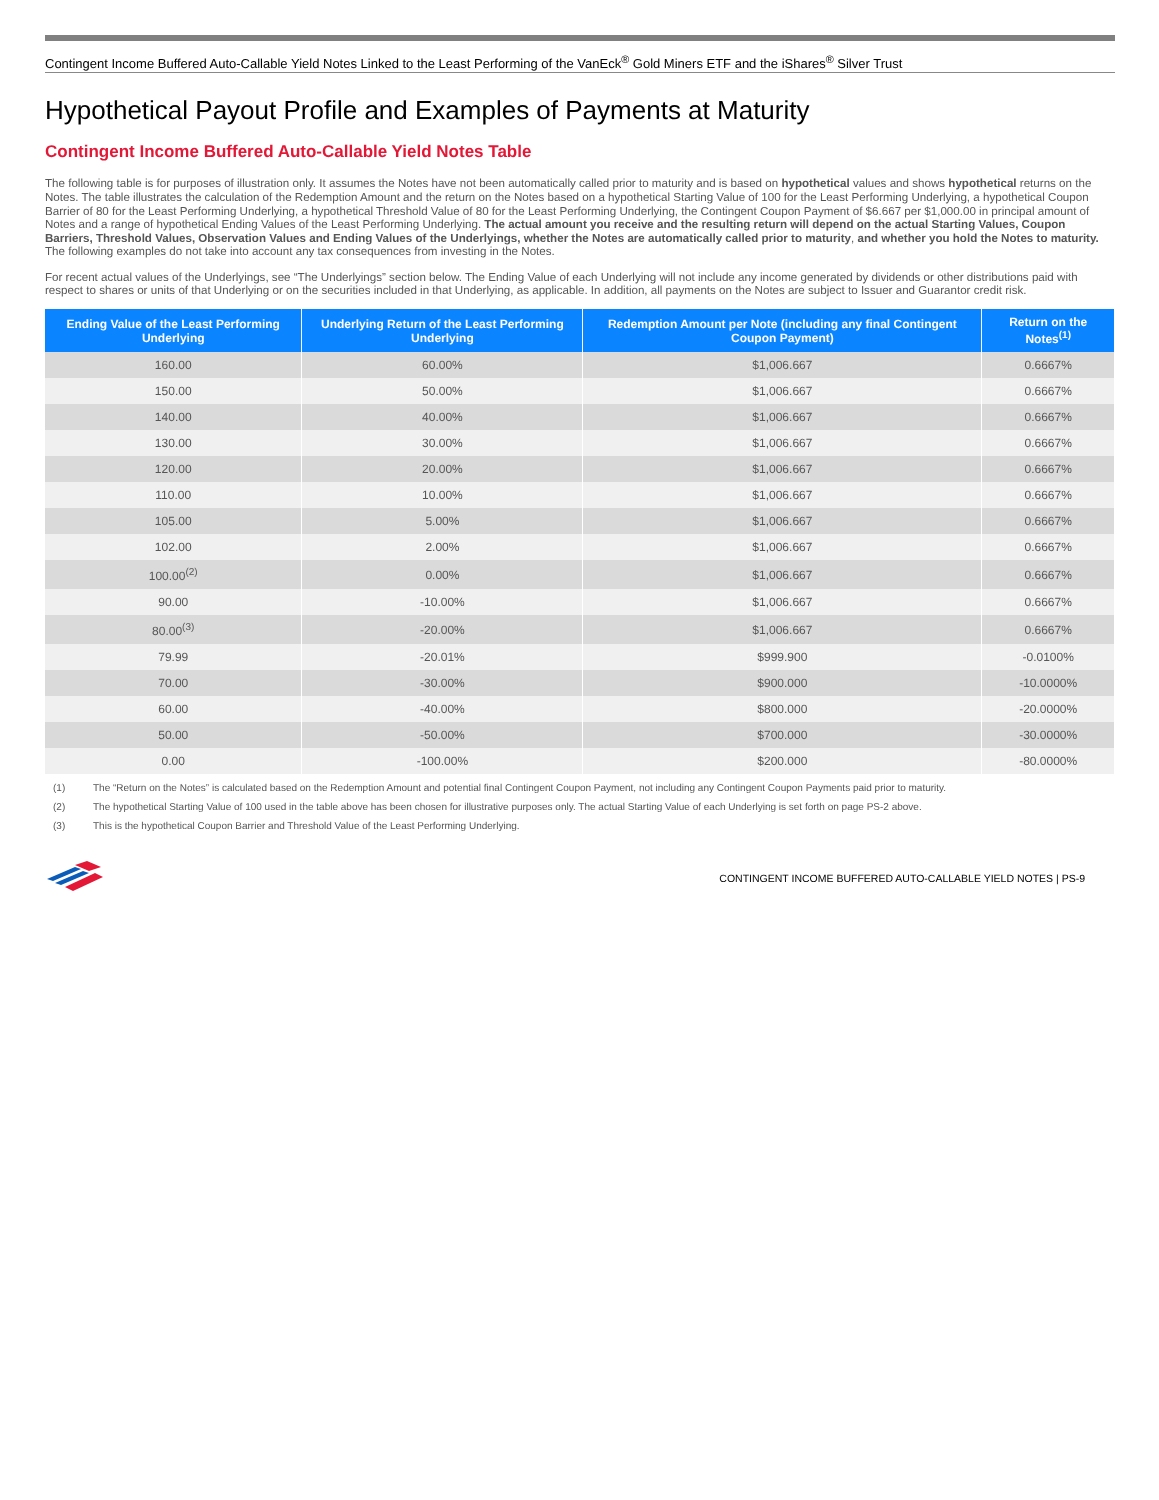Contingent Income Buffered Auto-Callable Yield Notes Linked to the Least Performing of the VanEck<sup>®</sup> Gold Miners ETF and the iShares<sup>®</sup> Silver Trust
Hypothetical Payout Profile and Examples of Payments at Maturity
Contingent Income Buffered Auto-Callable Yield Notes Table
The following table is for purposes of illustration only. It assumes the Notes have not been automatically called prior to maturity and is based on hypothetical values and shows hypothetical returns on the Notes. The table illustrates the calculation of the Redemption Amount and the return on the Notes based on a hypothetical Starting Value of 100 for the Least Performing Underlying, a hypothetical Coupon Barrier of 80 for the Least Performing Underlying, a hypothetical Threshold Value of 80 for the Least Performing Underlying, the Contingent Coupon Payment of $6.667 per $1,000.00 in principal amount of Notes and a range of hypothetical Ending Values of the Least Performing Underlying. The actual amount you receive and the resulting return will depend on the actual Starting Values, Coupon Barriers, Threshold Values, Observation Values and Ending Values of the Underlyings, whether the Notes are automatically called prior to maturity, and whether you hold the Notes to maturity. The following examples do not take into account any tax consequences from investing in the Notes.
For recent actual values of the Underlyings, see “The Underlyings” section below. The Ending Value of each Underlying will not include any income generated by dividends or other distributions paid with respect to shares or units of that Underlying or on the securities included in that Underlying, as applicable. In addition, all payments on the Notes are subject to Issuer and Guarantor credit risk.
| Ending Value of the Least Performing Underlying | Underlying Return of the Least Performing Underlying | Redemption Amount per Note (including any final Contingent Coupon Payment) | Return on the Notes<sup>(1)</sup> |
| --- | --- | --- | --- |
| 160.00 | 60.00% | $1,006.667 | 0.6667% |
| 150.00 | 50.00% | $1,006.667 | 0.6667% |
| 140.00 | 40.00% | $1,006.667 | 0.6667% |
| 130.00 | 30.00% | $1,006.667 | 0.6667% |
| 120.00 | 20.00% | $1,006.667 | 0.6667% |
| 110.00 | 10.00% | $1,006.667 | 0.6667% |
| 105.00 | 5.00% | $1,006.667 | 0.6667% |
| 102.00 | 2.00% | $1,006.667 | 0.6667% |
| 100.00<sup>(2)</sup> | 0.00% | $1,006.667 | 0.6667% |
| 90.00 | -10.00% | $1,006.667 | 0.6667% |
| 80.00<sup>(3)</sup> | -20.00% | $1,006.667 | 0.6667% |
| 79.99 | -20.01% | $999.900 | -0.0100% |
| 70.00 | -30.00% | $900.000 | -10.0000% |
| 60.00 | -40.00% | $800.000 | -20.0000% |
| 50.00 | -50.00% | $700.000 | -30.0000% |
| 0.00 | -100.00% | $200.000 | -80.0000% |
(1) The “Return on the Notes” is calculated based on the Redemption Amount and potential final Contingent Coupon Payment, not including any Contingent Coupon Payments paid prior to maturity.
(2) The hypothetical Starting Value of 100 used in the table above has been chosen for illustrative purposes only. The actual Starting Value of each Underlying is set forth on page PS-2 above.
(3) This is the hypothetical Coupon Barrier and Threshold Value of the Least Performing Underlying.
CONTINGENT INCOME BUFFERED AUTO-CALLABLE YIELD NOTES | PS-9